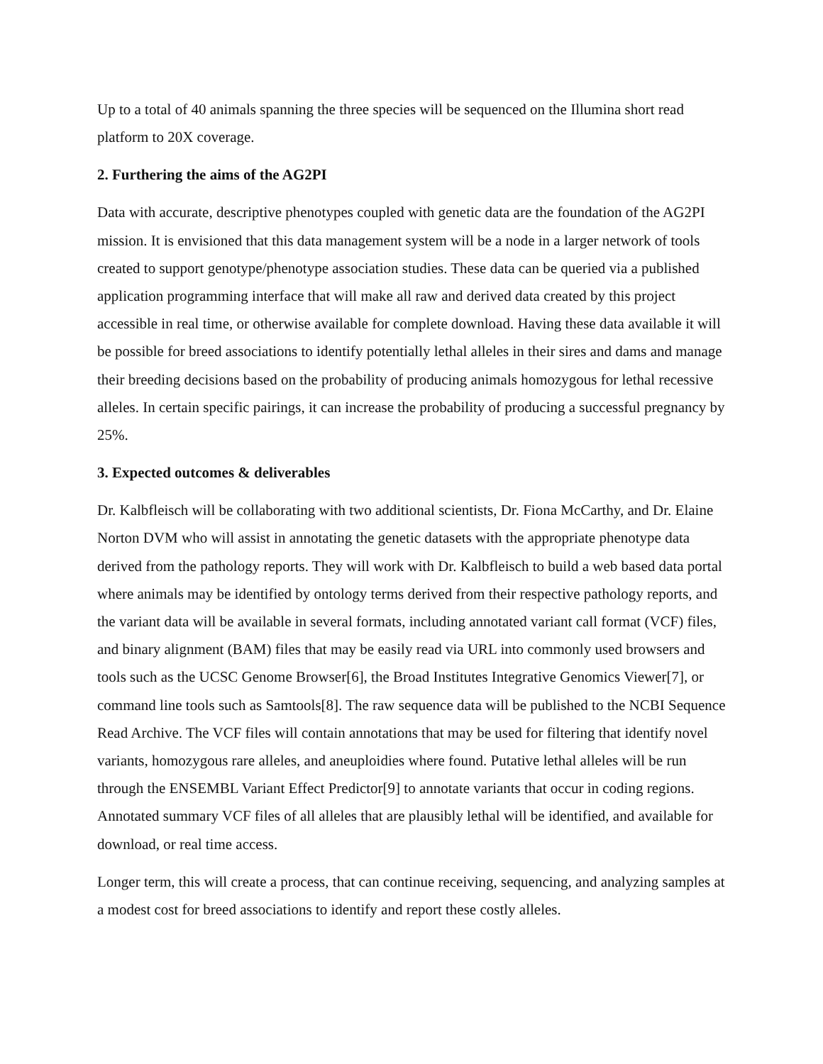Up to a total of 40 animals spanning the three species will be sequenced on the Illumina short read platform to 20X coverage.
2. Furthering the aims of the AG2PI
Data with accurate, descriptive phenotypes coupled with genetic data are the foundation of the AG2PI mission. It is envisioned that this data management system will be a node in a larger network of tools created to support genotype/phenotype association studies. These data can be queried via a published application programming interface that will make all raw and derived data created by this project accessible in real time, or otherwise available for complete download. Having these data available it will be possible for breed associations to identify potentially lethal alleles in their sires and dams and manage their breeding decisions based on the probability of producing animals homozygous for lethal recessive alleles. In certain specific pairings, it can increase the probability of producing a successful pregnancy by 25%.
3. Expected outcomes & deliverables
Dr. Kalbfleisch will be collaborating with two additional scientists, Dr. Fiona McCarthy, and Dr. Elaine Norton DVM who will assist in annotating the genetic datasets with the appropriate phenotype data derived from the pathology reports. They will work with Dr. Kalbfleisch to build a web based data portal where animals may be identified by ontology terms derived from their respective pathology reports, and the variant data will be available in several formats, including annotated variant call format (VCF) files, and binary alignment (BAM) files that may be easily read via URL into commonly used browsers and tools such as the UCSC Genome Browser[6], the Broad Institutes Integrative Genomics Viewer[7], or command line tools such as Samtools[8]. The raw sequence data will be published to the NCBI Sequence Read Archive. The VCF files will contain annotations that may be used for filtering that identify novel variants, homozygous rare alleles, and aneuploidies where found. Putative lethal alleles will be run through the ENSEMBL Variant Effect Predictor[9] to annotate variants that occur in coding regions. Annotated summary VCF files of all alleles that are plausibly lethal will be identified, and available for download, or real time access.
Longer term, this will create a process, that can continue receiving, sequencing, and analyzing samples at a modest cost for breed associations to identify and report these costly alleles.